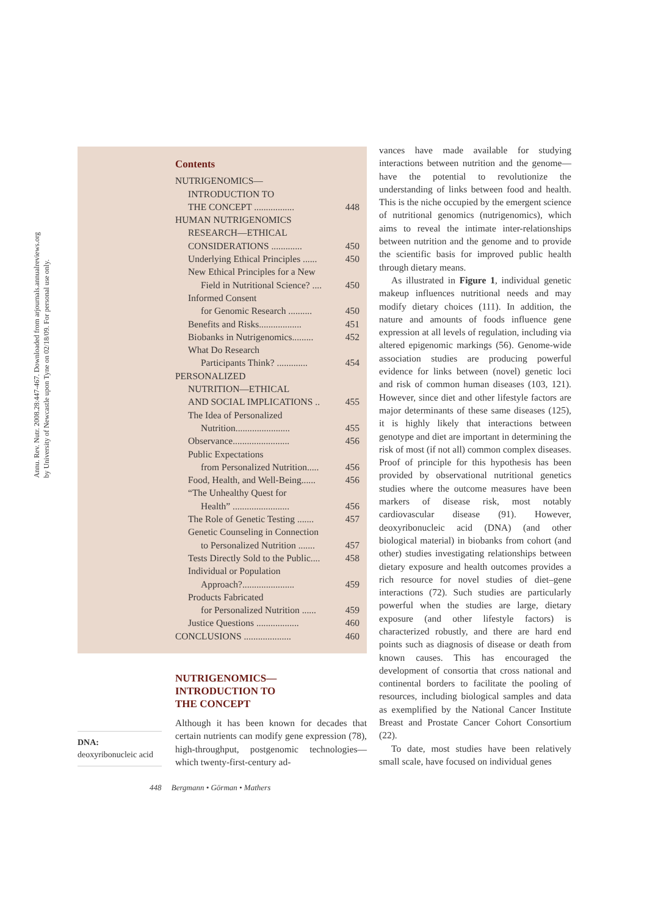Annu. Rev. Nutr. 2008.28:447-467. Downloaded from arjournals.annualreviews.org
by University of Newcastle upon Tyne on 02/18/09. For personal use only.
Contents
NUTRIGENOMICS—
INTRODUCTION TO
THE CONCEPT ................. 448
HUMAN NUTRIGENOMICS
RESEARCH—ETHICAL
CONSIDERATIONS ............. 450
Underlying Ethical Principles ...... 450
New Ethical Principles for a New
Field in Nutritional Science? .... 450
Informed Consent
for Genomic Research .......... 450
Benefits and Risks.................. 451
Biobanks in Nutrigenomics......... 452
What Do Research
Participants Think? ............. 454
PERSONALIZED
NUTRITION—ETHICAL
AND SOCIAL IMPLICATIONS .. 455
The Idea of Personalized
Nutrition....................... 455
Observance........................ 456
Public Expectations
from Personalized Nutrition..... 456
Food, Health, and Well-Being...... 456
“The Unhealthy Quest for
Health” ........................ 456
The Role of Genetic Testing ....... 457
Genetic Counseling in Connection
to Personalized Nutrition ....... 457
Tests Directly Sold to the Public.... 458
Individual or Population
Approach?...................... 459
Products Fabricated
for Personalized Nutrition ...... 459
Justice Questions .................. 460
CONCLUSIONS .................... 460
NUTRIGENOMICS—
INTRODUCTION TO
THE CONCEPT
Although it has been known for decades that certain nutrients can modify gene expression (78), high-throughput, postgenomic technologies—which twenty-first-century ad-
DNA:
deoxyribonucleic acid
vances have made available for studying interactions between nutrition and the genome—have the potential to revolutionize the understanding of links between food and health. This is the niche occupied by the emergent science of nutritional genomics (nutrigenomics), which aims to reveal the intimate inter-relationships between nutrition and the genome and to provide the scientific basis for improved public health through dietary means.
As illustrated in Figure 1, individual genetic makeup influences nutritional needs and may modify dietary choices (111). In addition, the nature and amounts of foods influence gene expression at all levels of regulation, including via altered epigenomic markings (56). Genome-wide association studies are producing powerful evidence for links between (novel) genetic loci and risk of common human diseases (103, 121). However, since diet and other lifestyle factors are major determinants of these same diseases (125), it is highly likely that interactions between genotype and diet are important in determining the risk of most (if not all) common complex diseases. Proof of principle for this hypothesis has been provided by observational nutritional genetics studies where the outcome measures have been markers of disease risk, most notably cardiovascular disease (91). However, deoxyribonucleic acid (DNA) (and other biological material) in biobanks from cohort (and other) studies investigating relationships between dietary exposure and health outcomes provides a rich resource for novel studies of diet–gene interactions (72). Such studies are particularly powerful when the studies are large, dietary exposure (and other lifestyle factors) is characterized robustly, and there are hard end points such as diagnosis of disease or death from known causes. This has encouraged the development of consortia that cross national and continental borders to facilitate the pooling of resources, including biological samples and data as exemplified by the National Cancer Institute Breast and Prostate Cancer Cohort Consortium (22).
To date, most studies have been relatively small scale, have focused on individual genes
448 Bergmann • Görman • Mathers